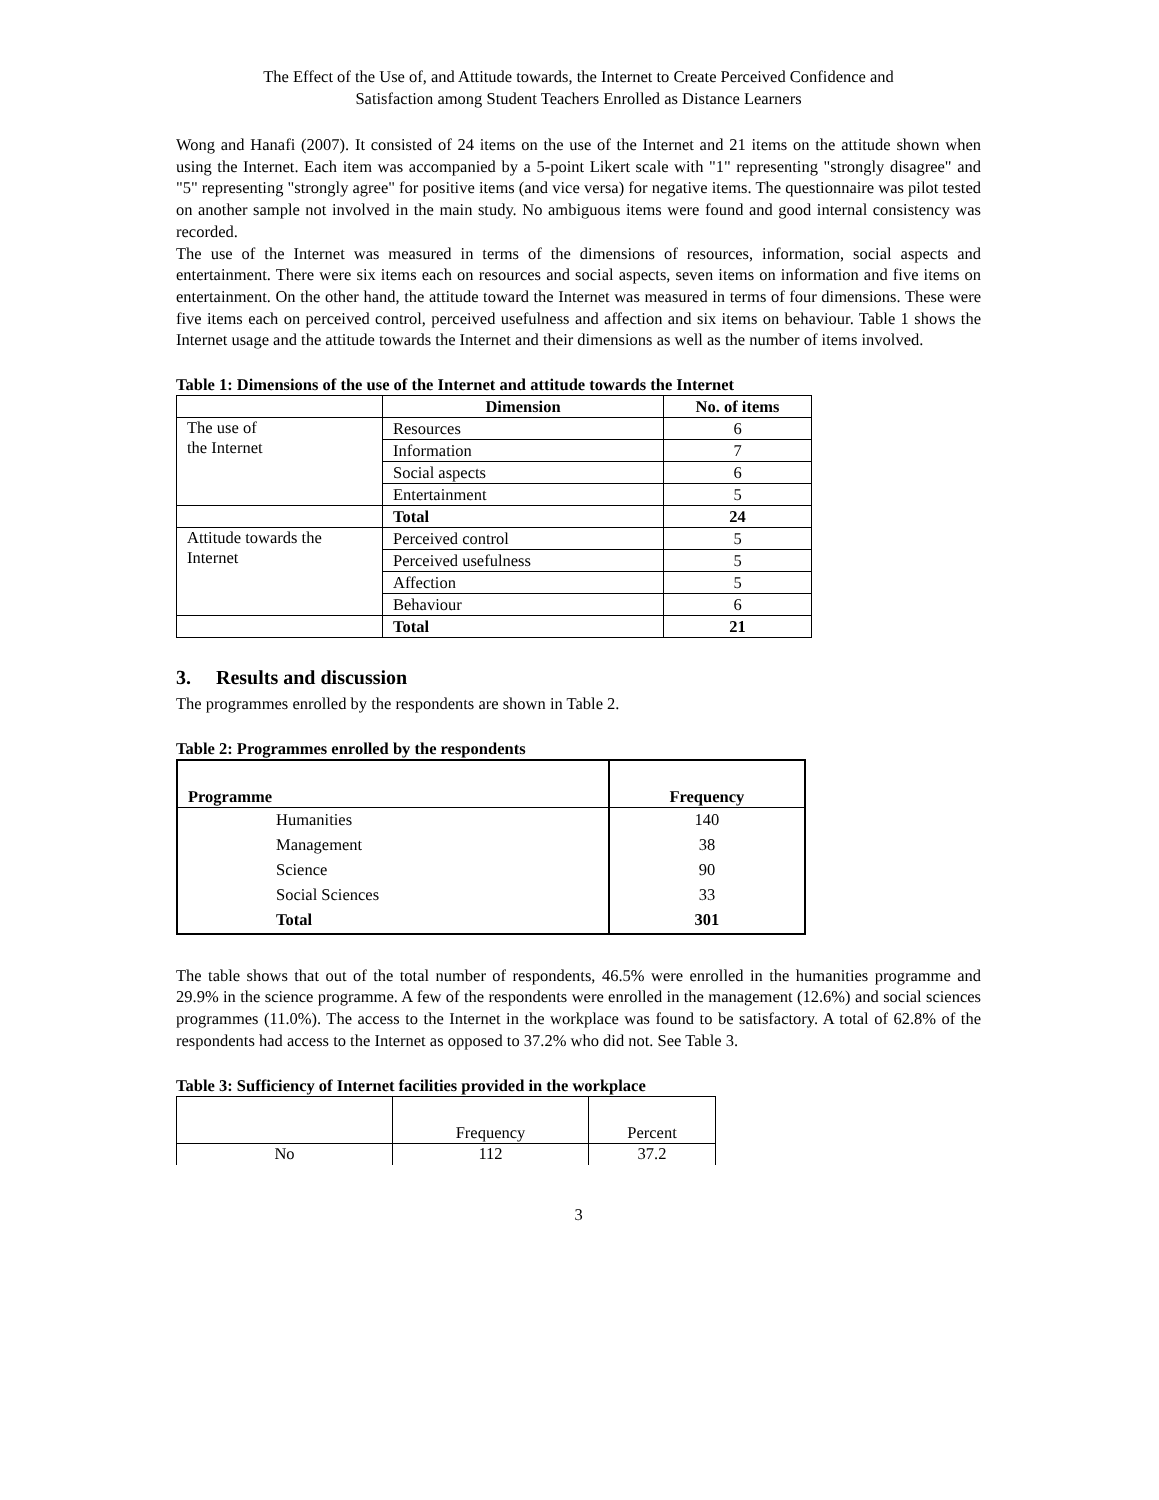The Effect of the Use of, and Attitude towards, the Internet to Create Perceived Confidence and
Satisfaction among Student Teachers Enrolled as Distance Learners
Wong and Hanafi (2007). It consisted of 24 items on the use of the Internet and 21 items on the attitude shown when using the Internet. Each item was accompanied by a 5-point Likert scale with "1" representing "strongly disagree" and "5" representing "strongly agree" for positive items (and vice versa) for negative items. The questionnaire was pilot tested on another sample not involved in the main study. No ambiguous items were found and good internal consistency was recorded.
The use of the Internet was measured in terms of the dimensions of resources, information, social aspects and entertainment. There were six items each on resources and social aspects, seven items on information and five items on entertainment. On the other hand, the attitude toward the Internet was measured in terms of four dimensions. These were five items each on perceived control, perceived usefulness and affection and six items on behaviour. Table 1 shows the Internet usage and the attitude towards the Internet and their dimensions as well as the number of items involved.
Table 1: Dimensions of the use of the Internet and attitude towards the Internet
| | Dimension | No. of items |
| --- | --- | --- |
| The use of the Internet | Resources | 6 |
| | Information | 7 |
| | Social aspects | 6 |
| | Entertainment | 5 |
| | Total | 24 |
| Attitude towards the Internet | Perceived control | 5 |
| | Perceived usefulness | 5 |
| | Affection | 5 |
| | Behaviour | 6 |
| | Total | 21 |
3. Results and discussion
The programmes enrolled by the respondents are shown in Table 2.
Table 2: Programmes enrolled by the respondents
| Programme | Frequency |
| --- | --- |
| Humanities | 140 |
| Management | 38 |
| Science | 90 |
| Social Sciences | 33 |
| Total | 301 |
The table shows that out of the total number of respondents, 46.5% were enrolled in the humanities programme and 29.9% in the science programme. A few of the respondents were enrolled in the management (12.6%) and social sciences programmes (11.0%). The access to the Internet in the workplace was found to be satisfactory. A total of 62.8% of the respondents had access to the Internet as opposed to 37.2% who did not. See Table 3.
Table 3: Sufficiency of Internet facilities provided in the workplace
| | Frequency | Percent |
| No | 112 | 37.2 |
3